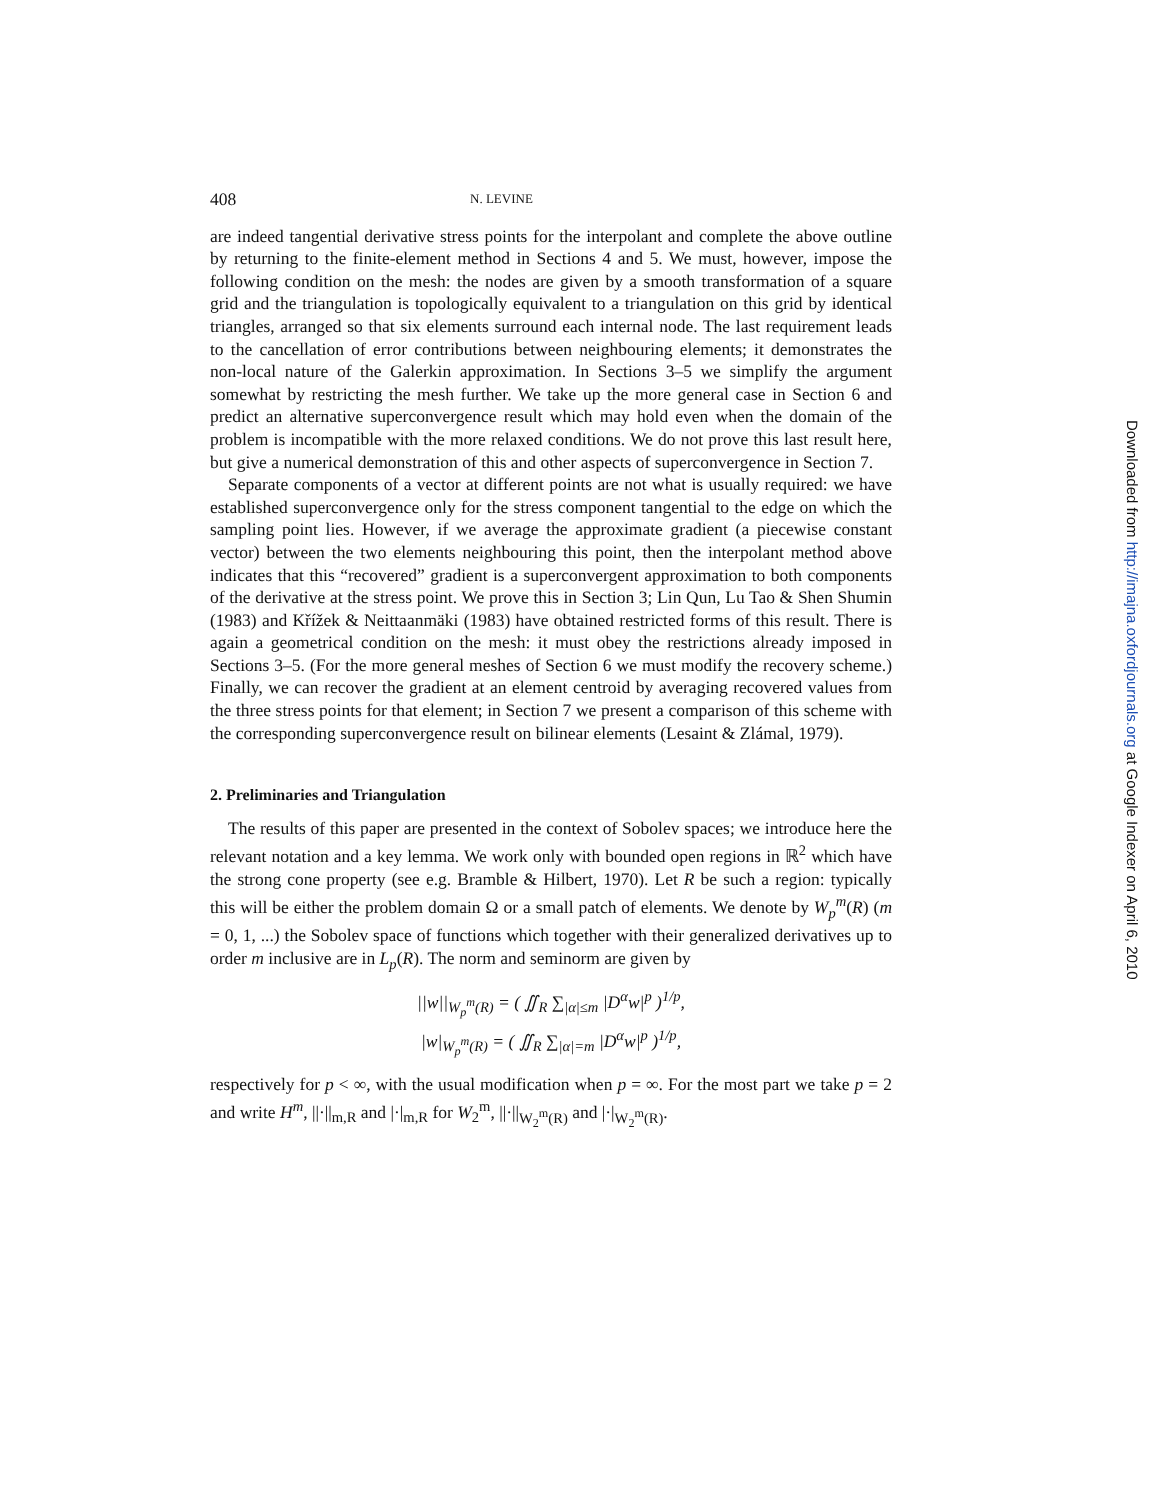408 N. LEVINE
are indeed tangential derivative stress points for the interpolant and complete the above outline by returning to the finite-element method in Sections 4 and 5. We must, however, impose the following condition on the mesh: the nodes are given by a smooth transformation of a square grid and the triangulation is topologically equivalent to a triangulation on this grid by identical triangles, arranged so that six elements surround each internal node. The last requirement leads to the cancellation of error contributions between neighbouring elements; it demonstrates the non-local nature of the Galerkin approximation. In Sections 3–5 we simplify the argument somewhat by restricting the mesh further. We take up the more general case in Section 6 and predict an alternative superconvergence result which may hold even when the domain of the problem is incompatible with the more relaxed conditions. We do not prove this last result here, but give a numerical demonstration of this and other aspects of superconvergence in Section 7.
Separate components of a vector at different points are not what is usually required: we have established superconvergence only for the stress component tangential to the edge on which the sampling point lies. However, if we average the approximate gradient (a piecewise constant vector) between the two elements neighbouring this point, then the interpolant method above indicates that this “recovered” gradient is a superconvergent approximation to both components of the derivative at the stress point. We prove this in Section 3; Lin Qun, Lu Tao & Shen Shumin (1983) and Křížek & Neittaanmäki (1983) have obtained restricted forms of this result. There is again a geometrical condition on the mesh: it must obey the restrictions already imposed in Sections 3–5. (For the more general meshes of Section 6 we must modify the recovery scheme.) Finally, we can recover the gradient at an element centroid by averaging recovered values from the three stress points for that element; in Section 7 we present a comparison of this scheme with the corresponding superconvergence result on bilinear elements (Lesaint & Zlámal, 1979).
2. Preliminaries and Triangulation
The results of this paper are presented in the context of Sobolev spaces; we introduce here the relevant notation and a key lemma. We work only with bounded open regions in ℝ<sup>2</sup> which have the strong cone property (see e.g. Bramble & Hilbert, 1970). Let R be such a region: typically this will be either the problem domain Ω or a small patch of elements. We denote by W<sub>p</sub><sup>m</sup>(R) (m = 0, 1, ...) the Sobolev space of functions which together with their generalized derivatives up to order m inclusive are in L<sub>p</sub>(R). The norm and seminorm are given by
||w||<sub>W<sub>p</sub><sup>m</sup>(R)</sub> = ( ∬<sub>R</sub> ∑<sub>|α|≤m</sub> |D<sup>α</sup>w|<sup>p</sup> )<sup>1/p</sup>,
|w|<sub>W<sub>p</sub><sup>m</sup>(R)</sub> = ( ∬<sub>R</sub> ∑<sub>|α|=m</sub> |D<sup>α</sup>w|<sup>p</sup> )<sup>1/p</sup>,
respectively for p < ∞, with the usual modification when p = ∞. For the most part we take p = 2 and write H<sup>m</sup>, ||·||<sub>m,R</sub> and |·|<sub>m,R</sub> for W<sub>2</sub><sup>m</sup>, ||·||<sub>W<sub>2</sub><sup>m</sup>(R)</sub> and |·|<sub>W<sub>2</sub><sup>m</sup>(R)</sub>.
Downloaded from http://imajna.oxfordjournals.org at Google Indexer on April 6, 2010